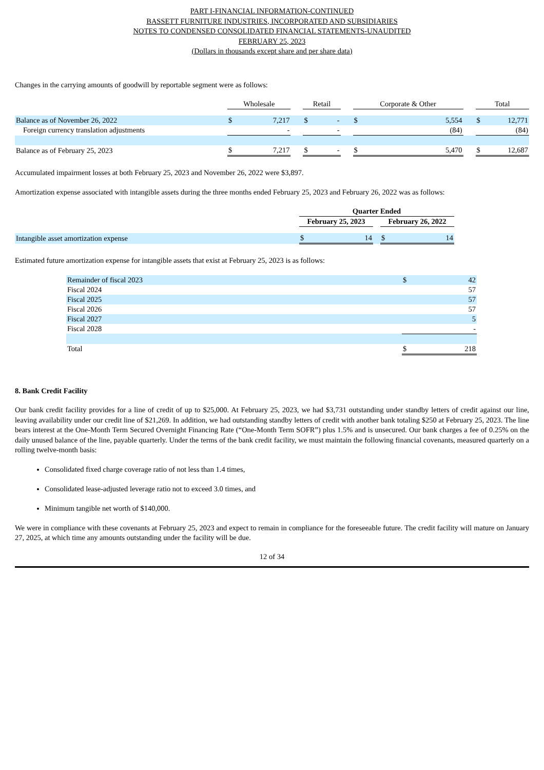PART I-FINANCIAL INFORMATION-CONTINUED
BASSETT FURNITURE INDUSTRIES, INCORPORATED AND SUBSIDIARIES
NOTES TO CONDENSED CONSOLIDATED FINANCIAL STATEMENTS-UNAUDITED
FEBRUARY 25, 2023
(Dollars in thousands except share and per share data)
Changes in the carrying amounts of goodwill by reportable segment were as follows:
| | Wholesale | | | Retail | | | Corporate & Other | | | Total | |
| --- | --- | --- | --- | --- | --- | --- | --- | --- | --- | --- | --- |
| Balance as of November 26, 2022 | $ | 7,217 | | $ | - | | $ | 5,554 | | $ | 12,771 |
| Foreign currency translation adjustments | | - | | | - | | | (84) | | | (84) |
| Balance as of February 25, 2023 | $ | 7,217 | | $ | - | | $ | 5,470 | | $ | 12,687 |
Accumulated impairment losses at both February 25, 2023 and November 26, 2022 were $3,897.
Amortization expense associated with intangible assets during the three months ended February 25, 2023 and February 26, 2022 was as follows:
| | Quarter Ended | | | | |
| --- | --- | --- | --- | --- | --- |
| | February 25, 2023 | | | February 26, 2022 | |
| Intangible asset amortization expense | $ | 14 | | $ | 14 |
Estimated future amortization expense for intangible assets that exist at February 25, 2023 is as follows:
| Remainder of fiscal 2023 | $ | 42 |
| Fiscal 2024 | | 57 |
| Fiscal 2025 | | 57 |
| Fiscal 2026 | | 57 |
| Fiscal 2027 | | 5 |
| Fiscal 2028 | | - |
| Total | $ | 218 |
8. Bank Credit Facility
Our bank credit facility provides for a line of credit of up to $25,000. At February 25, 2023, we had $3,731 outstanding under standby letters of credit against our line, leaving availability under our credit line of $21,269. In addition, we had outstanding standby letters of credit with another bank totaling $250 at February 25, 2023. The line bears interest at the One-Month Term Secured Overnight Financing Rate (“One-Month Term SOFR”) plus 1.5% and is unsecured. Our bank charges a fee of 0.25% on the daily unused balance of the line, payable quarterly. Under the terms of the bank credit facility, we must maintain the following financial covenants, measured quarterly on a rolling twelve-month basis:
Consolidated fixed charge coverage ratio of not less than 1.4 times,
Consolidated lease-adjusted leverage ratio not to exceed 3.0 times, and
Minimum tangible net worth of $140,000.
We were in compliance with these covenants at February 25, 2023 and expect to remain in compliance for the foreseeable future. The credit facility will mature on January 27, 2025, at which time any amounts outstanding under the facility will be due.
12 of 34